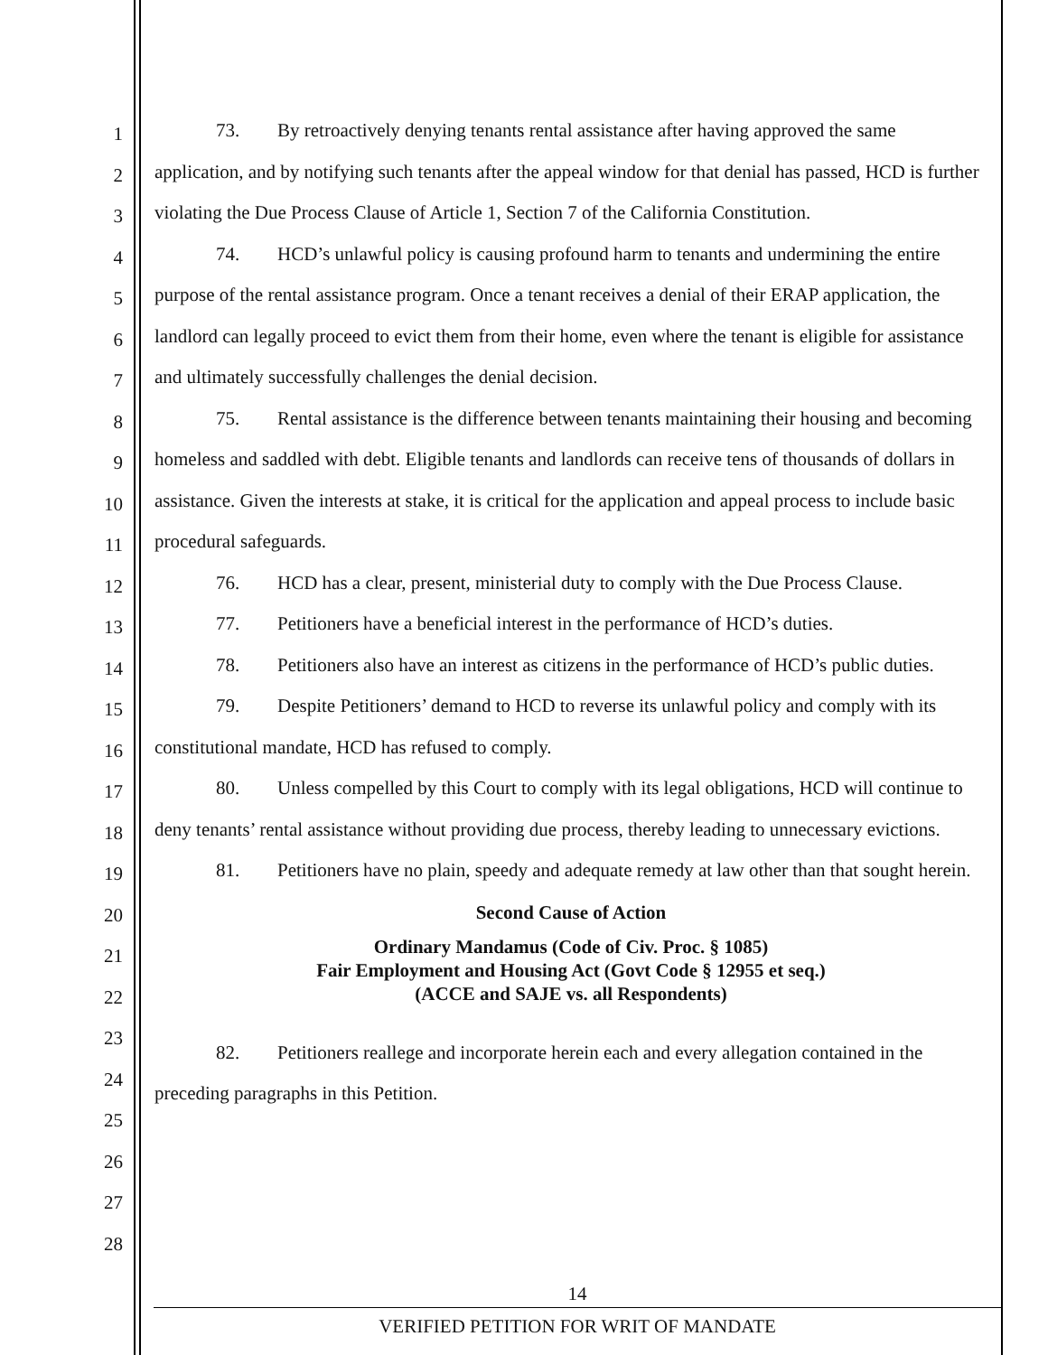1
2
3
4
5
6
7
8
9
10
11
12
13
14
15
16
17
18
19
20
21
22
23
24
25
26
27
28
73. By retroactively denying tenants rental assistance after having approved the same application, and by notifying such tenants after the appeal window for that denial has passed, HCD is further violating the Due Process Clause of Article 1, Section 7 of the California Constitution.
74. HCD’s unlawful policy is causing profound harm to tenants and undermining the entire purpose of the rental assistance program. Once a tenant receives a denial of their ERAP application, the landlord can legally proceed to evict them from their home, even where the tenant is eligible for assistance and ultimately successfully challenges the denial decision.
75. Rental assistance is the difference between tenants maintaining their housing and becoming homeless and saddled with debt. Eligible tenants and landlords can receive tens of thousands of dollars in assistance. Given the interests at stake, it is critical for the application and appeal process to include basic procedural safeguards.
76. HCD has a clear, present, ministerial duty to comply with the Due Process Clause.
77. Petitioners have a beneficial interest in the performance of HCD’s duties.
78. Petitioners also have an interest as citizens in the performance of HCD’s public duties.
79. Despite Petitioners’ demand to HCD to reverse its unlawful policy and comply with its constitutional mandate, HCD has refused to comply.
80. Unless compelled by this Court to comply with its legal obligations, HCD will continue to deny tenants’ rental assistance without providing due process, thereby leading to unnecessary evictions.
81. Petitioners have no plain, speedy and adequate remedy at law other than that sought herein.
Second Cause of Action
Ordinary Mandamus (Code of Civ. Proc. § 1085)
Fair Employment and Housing Act (Govt Code § 12955 et seq.)
(ACCE and SAJE vs. all Respondents)
82. Petitioners reallege and incorporate herein each and every allegation contained in the preceding paragraphs in this Petition.
14
VERIFIED PETITION FOR WRIT OF MANDATE